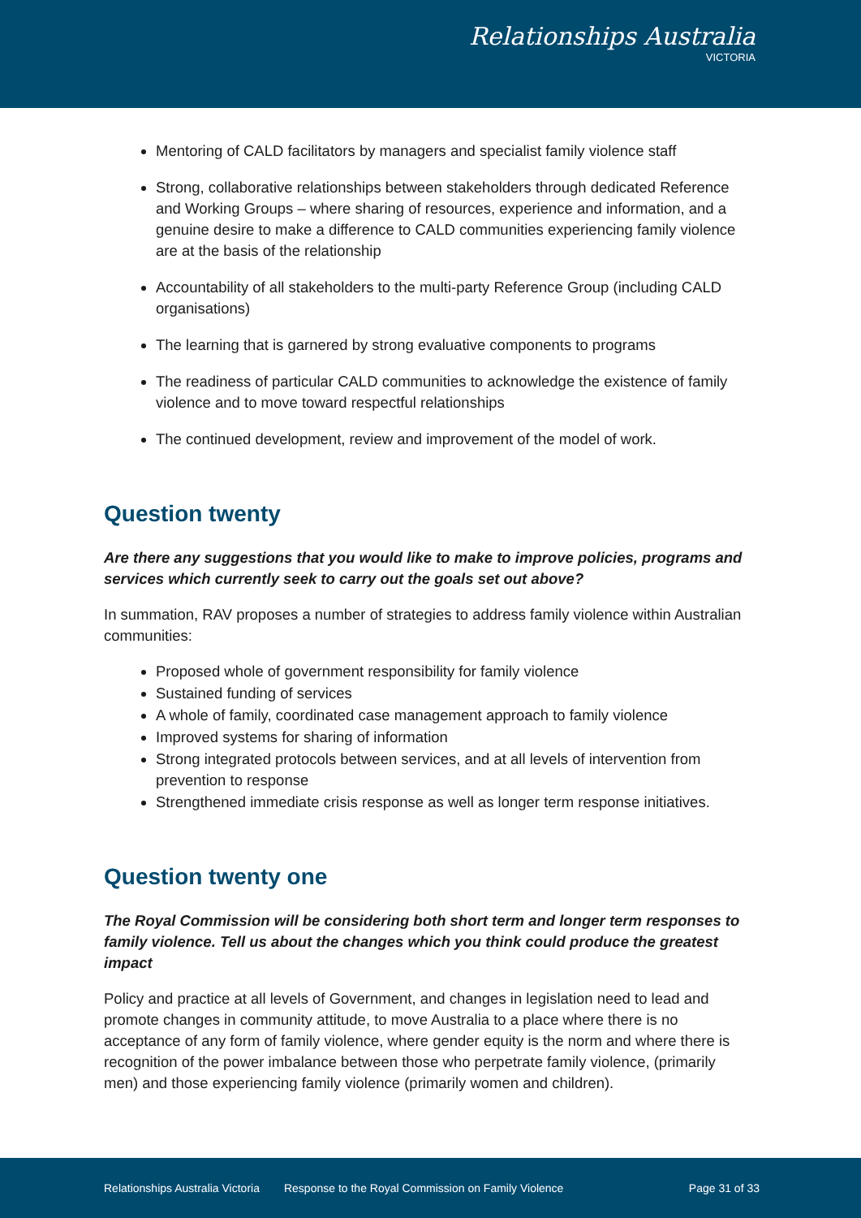Relationships Australia
VICTORIA
Mentoring of CALD facilitators by managers and specialist family violence staff
Strong, collaborative relationships between stakeholders through dedicated Reference and Working Groups – where sharing of resources, experience and information, and a genuine desire to make a difference to CALD communities experiencing family violence are at the basis of the relationship
Accountability of all stakeholders to the multi-party Reference Group (including CALD organisations)
The learning that is garnered by strong evaluative components to programs
The readiness of particular CALD communities to acknowledge the existence of family violence and to move toward respectful relationships
The continued development, review and improvement of the model of work.
Question twenty
Are there any suggestions that you would like to make to improve policies, programs and services which currently seek to carry out the goals set out above?
In summation, RAV proposes a number of strategies to address family violence within Australian communities:
Proposed whole of government responsibility for family violence
Sustained funding of services
A whole of family, coordinated case management approach to family violence
Improved systems for sharing of information
Strong integrated protocols between services, and at all levels of intervention from prevention to response
Strengthened immediate crisis response as well as longer term response initiatives.
Question twenty one
The Royal Commission will be considering both short term and longer term responses to family violence. Tell us about the changes which you think could produce the greatest impact
Policy and practice at all levels of Government, and changes in legislation need to lead and promote changes in community attitude, to move Australia to a place where there is no acceptance of any form of family violence, where gender equity is the norm and where there is recognition of the power imbalance between those who perpetrate family violence, (primarily men) and those experiencing family violence (primarily women and children).
Relationships Australia Victoria Response to the Royal Commission on Family Violence Page 31 of 33